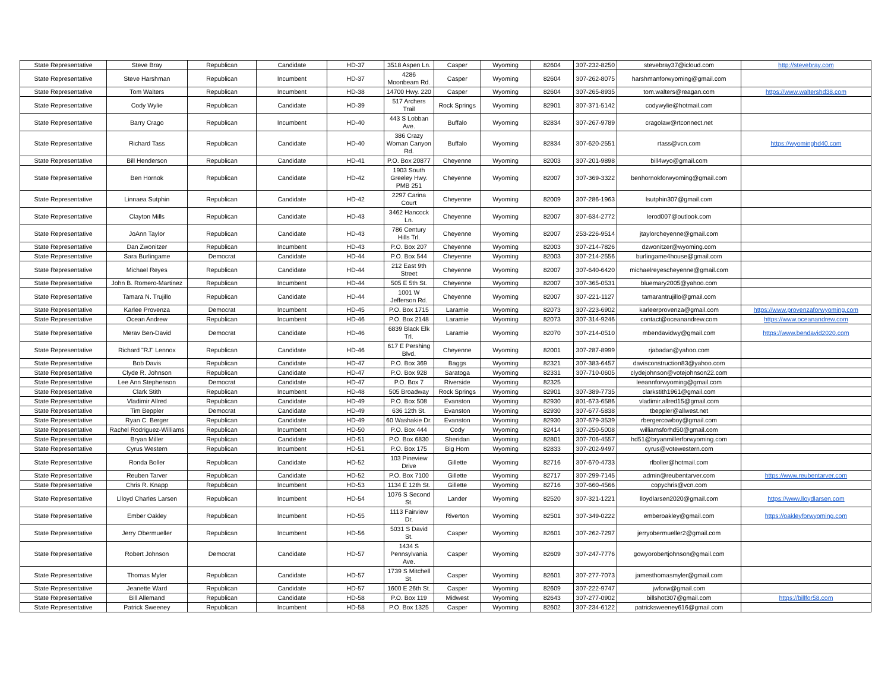| State Representative | Steve Bray | Republican | Candidate | HD-37 | 3518 Aspen Ln. | Casper | Wyoming | 82604 | 307-232-8250 | stevebray37@icloud.com | http://stevebray.com |
| State Representative | Steve Harshman | Republican | Incumbent | HD-37 | 4286 Moonbeam Rd. | Casper | Wyoming | 82604 | 307-262-8075 | harshmanforwyoming@gmail.com | |
| State Representative | Tom Walters | Republican | Incumbent | HD-38 | 14700 Hwy. 220 | Casper | Wyoming | 82604 | 307-265-8935 | tom.walters@reagan.com | https://www.waltershd38.com |
| State Representative | Cody Wylie | Republican | Candidate | HD-39 | 517 Archers Trail | Rock Springs | Wyoming | 82901 | 307-371-5142 | codywylie@hotmail.com | |
| State Representative | Barry Crago | Republican | Incumbent | HD-40 | 443 S Lobban Ave. | Buffalo | Wyoming | 82834 | 307-267-9789 | cragolaw@rtconnect.net | |
| State Representative | Richard Tass | Republican | Candidate | HD-40 | 386 Crazy Woman Canyon Rd. | Buffalo | Wyoming | 82834 | 307-620-2551 | rtass@vcn.com | https://wyominghd40.com |
| State Representative | Bill Henderson | Republican | Candidate | HD-41 | P.O. Box 20877 | Cheyenne | Wyoming | 82003 | 307-201-9898 | bill4wyo@gmail.com | |
| State Representative | Ben Hornok | Republican | Candidate | HD-42 | 1903 South Greeley Hwy. PMB 251 | Cheyenne | Wyoming | 82007 | 307-369-3322 | benhornokforwyoming@gmail.com | |
| State Representative | Linnaea Sutphin | Republican | Candidate | HD-42 | 2297 Carina Court | Cheyenne | Wyoming | 82009 | 307-286-1963 | lsutphin307@gmail.com | |
| State Representative | Clayton Mills | Republican | Candidate | HD-43 | 3462 Hancock Ln. | Cheyenne | Wyoming | 82007 | 307-634-2772 | lerod007@outlook.com | |
| State Representative | JoAnn Taylor | Republican | Candidate | HD-43 | 786 Century Hills Trl. | Cheyenne | Wyoming | 82007 | 253-226-9514 | jtaylorcheyenne@gmail.com | |
| State Representative | Dan Zwonitzer | Republican | Incumbent | HD-43 | P.O. Box 207 | Cheyenne | Wyoming | 82003 | 307-214-7826 | dzwonitzer@wyoming.com | |
| State Representative | Sara Burlingame | Democrat | Candidate | HD-44 | P.O. Box 544 | Cheyenne | Wyoming | 82003 | 307-214-2556 | burlingame4house@gmail.com | |
| State Representative | Michael Reyes | Republican | Candidate | HD-44 | 212 East 9th Street | Cheyenne | Wyoming | 82007 | 307-640-6420 | michaelreyescheyenne@gmail.com | |
| State Representative | John B. Romero-Martinez | Republican | Incumbent | HD-44 | 505 E 5th St. | Cheyenne | Wyoming | 82007 | 307-365-0531 | bluemary2005@yahoo.com | |
| State Representative | Tamara N. Trujillo | Republican | Candidate | HD-44 | 1001 W Jefferson Rd. | Cheyenne | Wyoming | 82007 | 307-221-1127 | tamarantrujillo@gmail.com | |
| State Representative | Karlee Provenza | Democrat | Incumbent | HD-45 | P.O. Box 1715 | Laramie | Wyoming | 82073 | 307-223-6902 | karleerprovenza@gmail.com | https://www.provenzaforwyoming.com |
| State Representative | Ocean Andrew | Republican | Incumbent | HD-46 | P.O. Box 2148 | Laramie | Wyoming | 82073 | 307-314-9246 | contact@oceanandrew.com | https://www.oceanandrew.com |
| State Representative | Merav Ben-David | Democrat | Candidate | HD-46 | 6839 Black Elk Trl. | Laramie | Wyoming | 82070 | 307-214-0510 | mbendavidwy@gmail.com | https://www.bendavid2020.com |
| State Representative | Richard "RJ" Lennox | Republican | Candidate | HD-46 | 617 E Pershing Blvd. | Cheyenne | Wyoming | 82001 | 307-287-8999 | rjabadan@yahoo.com | |
| State Representative | Bob Davis | Republican | Candidate | HD-47 | P.O. Box 369 | Baggs | Wyoming | 82321 | 307-383-6457 | davisconstruction83@yahoo.com | |
| State Representative | Clyde R. Johnson | Republican | Candidate | HD-47 | P.O. Box 928 | Saratoga | Wyoming | 82331 | 307-710-0605 | clydejohnson@votejohnson22.com | |
| State Representative | Lee Ann Stephenson | Democrat | Candidate | HD-47 | P.O. Box 7 | Riverside | Wyoming | 82325 | | leeannforwyoming@gmail.com | |
| State Representative | Clark Stith | Republican | Incumbent | HD-48 | 505 Broadway | Rock Springs | Wyoming | 82901 | 307-389-7735 | clarkstith1961@gmail.com | |
| State Representative | Vladimir Allred | Republican | Candidate | HD-49 | P.O. Box 508 | Evanston | Wyoming | 82930 | 801-673-6586 | vladimir.allred15@gmail.com | |
| State Representative | Tim Beppler | Democrat | Candidate | HD-49 | 636 12th St. | Evanston | Wyoming | 82930 | 307-677-5838 | tbeppler@allwest.net | |
| State Representative | Ryan C. Berger | Republican | Candidate | HD-49 | 60 Washakie Dr. | Evanston | Wyoming | 82930 | 307-679-3539 | rbergercowboy@gmail.com | |
| State Representative | Rachel Rodriguez-Williams | Republican | Incumbent | HD-50 | P.O. Box 444 | Cody | Wyoming | 82414 | 307-250-5008 | williamsforhd50@gmail.com | |
| State Representative | Bryan Miller | Republican | Candidate | HD-51 | P.O. Box 6830 | Sheridan | Wyoming | 82801 | 307-706-4557 | hd51@bryanmillerforwyoming.com | |
| State Representative | Cyrus Western | Republican | Incumbent | HD-51 | P.O. Box 175 | Big Horn | Wyoming | 82833 | 307-202-9497 | cyrus@votewestern.com | |
| State Representative | Ronda Boller | Republican | Candidate | HD-52 | 103 Pineview Drive | Gillette | Wyoming | 82716 | 307-670-4733 | rlboller@hotmail.com | |
| State Representative | Reuben Tarver | Republican | Candidate | HD-52 | P.O. Box 7100 | Gillette | Wyoming | 82717 | 307-299-7145 | admin@reubentarver.com | https://www.reubentarver.com |
| State Representative | Chris R. Knapp | Republican | Incumbent | HD-53 | 1134 E 12th St. | Gillette | Wyoming | 82716 | 307-660-4566 | copychris@vcn.com | |
| State Representative | Llloyd Charles Larsen | Republican | Incumbent | HD-54 | 1076 S Second St. | Lander | Wyoming | 82520 | 307-321-1221 | lloydlarsen2020@gmail.com | https://www.lloydlarsen.com |
| State Representative | Ember Oakley | Republican | Incumbent | HD-55 | 1113 Fairview Dr. | Riverton | Wyoming | 82501 | 307-349-0222 | emberoakley@gmail.com | https://oakleyforwyoming.com |
| State Representative | Jerry Obermueller | Republican | Incumbent | HD-56 | 5031 S David St. | Casper | Wyoming | 82601 | 307-262-7297 | jerryobermueller2@gmail.com | |
| State Representative | Robert Johnson | Democrat | Candidate | HD-57 | 1434 S Pennsylvania Ave. | Casper | Wyoming | 82609 | 307-247-7776 | gowyorobertjohnson@gmail.com | |
| State Representative | Thomas Myler | Republican | Candidate | HD-57 | 1739 S Mitchell St. | Casper | Wyoming | 82601 | 307-277-7073 | jamesthomasmyler@gmail.com | |
| State Representative | Jeanette Ward | Republican | Candidate | HD-57 | 1600 E 26th St. | Casper | Wyoming | 82609 | 307-222-9747 | jwforw@gmail.com | |
| State Representative | Bill Allemand | Republican | Candidate | HD-58 | P.O. Box 119 | Midwest | Wyoming | 82643 | 307-277-0902 | billshot307@gmail.com | https://billfor58.com |
| State Representative | Patrick Sweeney | Republican | Incumbent | HD-58 | P.O. Box 1325 | Casper | Wyoming | 82602 | 307-234-6122 | patricksweeney616@gmail.com | |